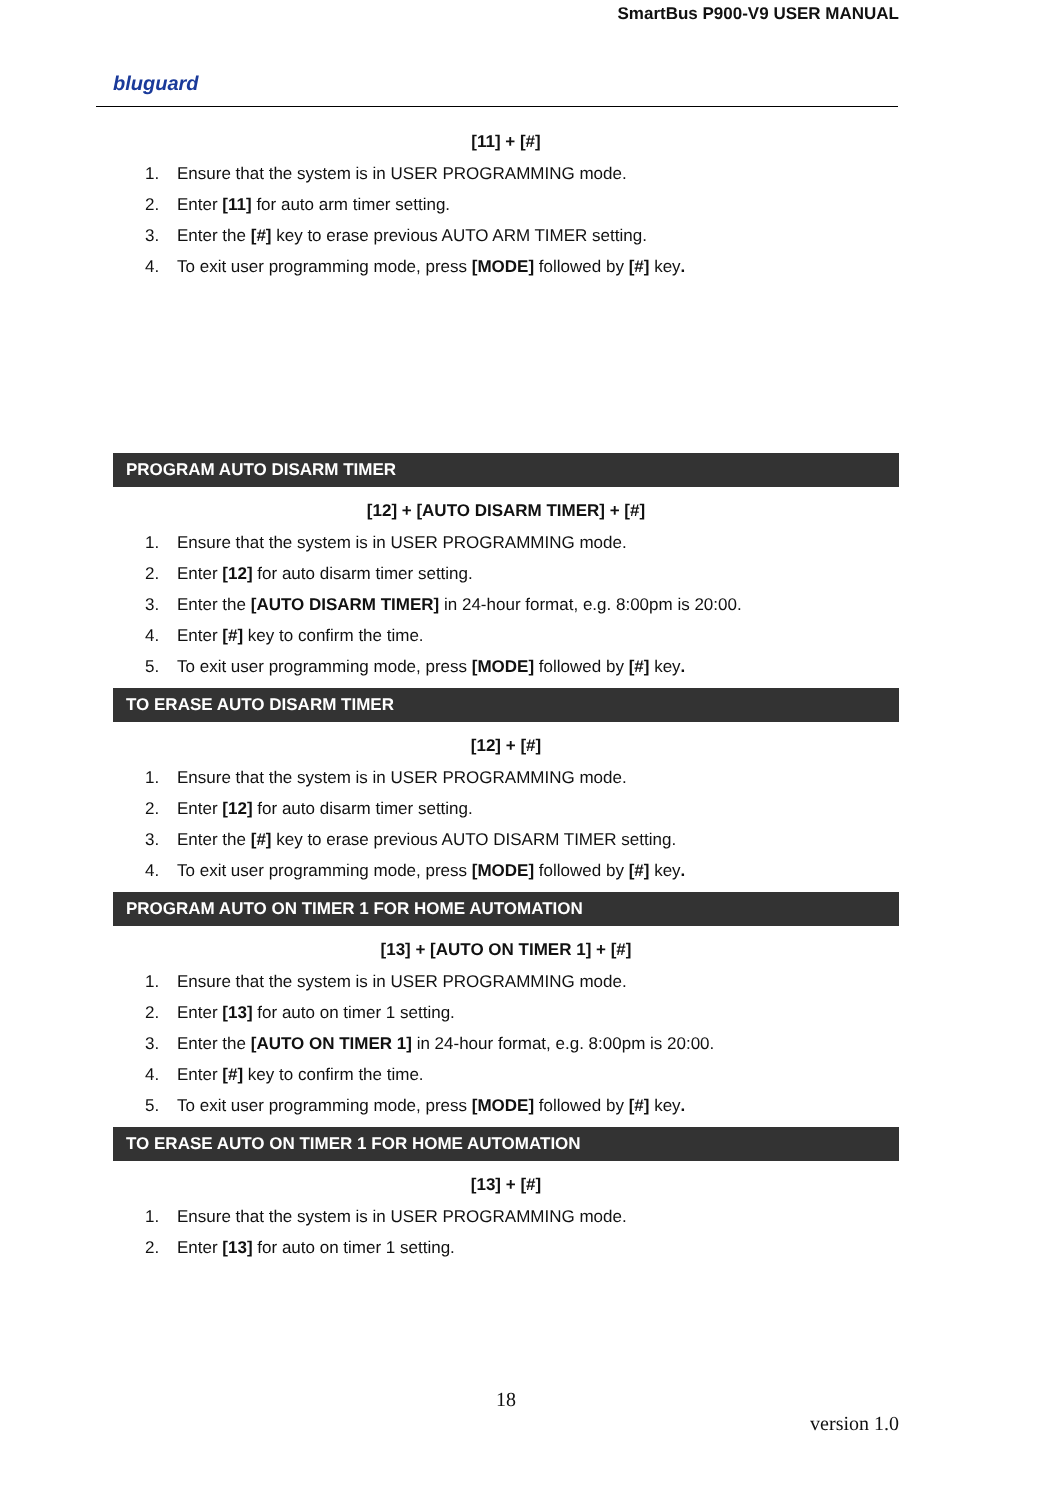SmartBus P900-V9 USER MANUAL
bluguard
[11] + [#]
1. Ensure that the system is in USER PROGRAMMING mode.
2. Enter [11] for auto arm timer setting.
3. Enter the [#] key to erase previous AUTO ARM TIMER setting.
4. To exit user programming mode, press [MODE] followed by [#] key.
PROGRAM AUTO DISARM TIMER
[12] + [AUTO DISARM TIMER] + [#]
1. Ensure that the system is in USER PROGRAMMING mode.
2. Enter [12] for auto disarm timer setting.
3. Enter the [AUTO DISARM TIMER] in 24-hour format, e.g. 8:00pm is 20:00.
4. Enter [#] key to confirm the time.
5. To exit user programming mode, press [MODE] followed by [#] key.
TO ERASE AUTO DISARM TIMER
[12] + [#]
1. Ensure that the system is in USER PROGRAMMING mode.
2. Enter [12] for auto disarm timer setting.
3. Enter the [#] key to erase previous AUTO DISARM TIMER setting.
4. To exit user programming mode, press [MODE] followed by [#] key.
PROGRAM AUTO ON TIMER 1 FOR HOME AUTOMATION
[13] + [AUTO ON TIMER 1] + [#]
1. Ensure that the system is in USER PROGRAMMING mode.
2. Enter [13] for auto on timer 1 setting.
3. Enter the [AUTO ON TIMER 1] in 24-hour format, e.g. 8:00pm is 20:00.
4. Enter [#] key to confirm the time.
5. To exit user programming mode, press [MODE] followed by [#] key.
TO ERASE AUTO ON TIMER 1 FOR HOME AUTOMATION
[13] + [#]
1. Ensure that the system is in USER PROGRAMMING mode.
2. Enter [13] for auto on timer 1 setting.
18
version 1.0